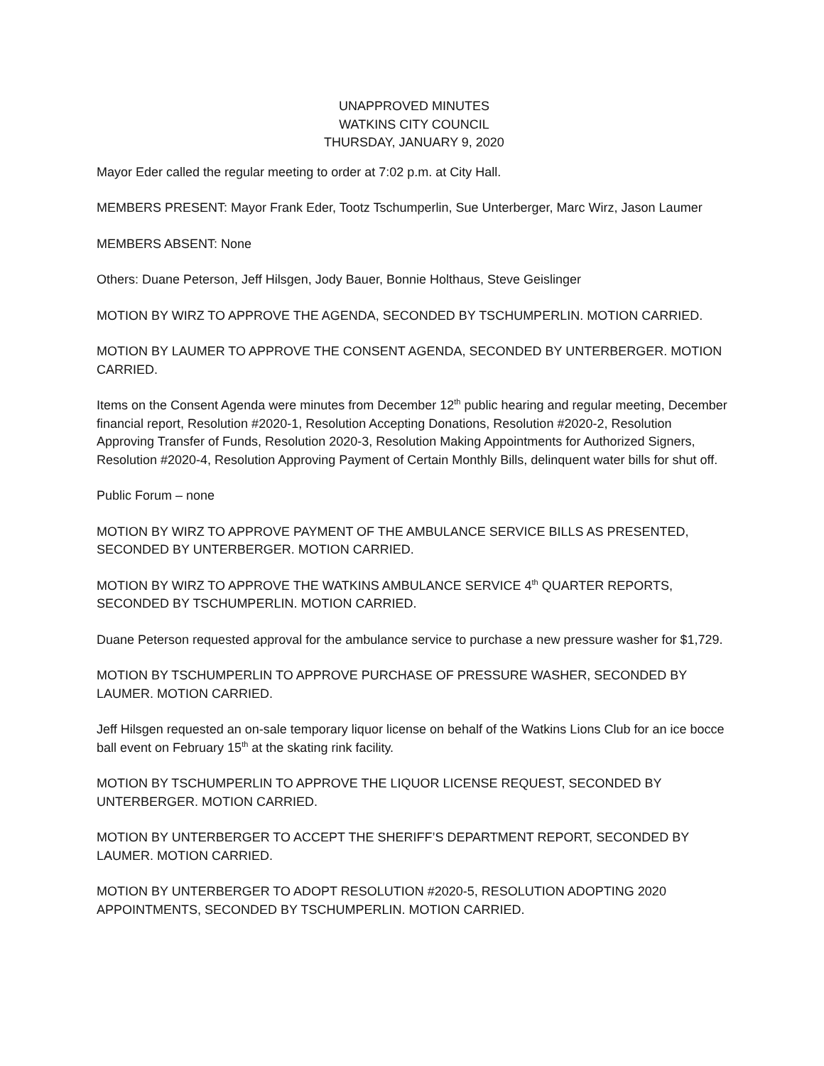UNAPPROVED MINUTES
WATKINS CITY COUNCIL
THURSDAY, JANUARY 9, 2020
Mayor Eder called the regular meeting to order at 7:02 p.m. at City Hall.
MEMBERS PRESENT: Mayor Frank Eder, Tootz Tschumperlin, Sue Unterberger, Marc Wirz, Jason Laumer
MEMBERS ABSENT: None
Others: Duane Peterson, Jeff Hilsgen, Jody Bauer, Bonnie Holthaus, Steve Geislinger
MOTION BY WIRZ TO APPROVE THE AGENDA, SECONDED BY TSCHUMPERLIN. MOTION CARRIED.
MOTION BY LAUMER TO APPROVE THE CONSENT AGENDA, SECONDED BY UNTERBERGER. MOTION CARRIED.
Items on the Consent Agenda were minutes from December 12<sup>th</sup> public hearing and regular meeting, December financial report, Resolution #2020-1, Resolution Accepting Donations, Resolution #2020-2, Resolution Approving Transfer of Funds, Resolution 2020-3, Resolution Making Appointments for Authorized Signers, Resolution #2020-4, Resolution Approving Payment of Certain Monthly Bills, delinquent water bills for shut off.
Public Forum – none
MOTION BY WIRZ TO APPROVE PAYMENT OF THE AMBULANCE SERVICE BILLS AS PRESENTED, SECONDED BY UNTERBERGER. MOTION CARRIED.
MOTION BY WIRZ TO APPROVE THE WATKINS AMBULANCE SERVICE 4<sup>th</sup> QUARTER REPORTS, SECONDED BY TSCHUMPERLIN. MOTION CARRIED.
Duane Peterson requested approval for the ambulance service to purchase a new pressure washer for $1,729.
MOTION BY TSCHUMPERLIN TO APPROVE PURCHASE OF PRESSURE WASHER, SECONDED BY LAUMER. MOTION CARRIED.
Jeff Hilsgen requested an on-sale temporary liquor license on behalf of the Watkins Lions Club for an ice bocce ball event on February 15<sup>th</sup> at the skating rink facility.
MOTION BY TSCHUMPERLIN TO APPROVE THE LIQUOR LICENSE REQUEST, SECONDED BY UNTERBERGER. MOTION CARRIED.
MOTION BY UNTERBERGER TO ACCEPT THE SHERIFF’S DEPARTMENT REPORT, SECONDED BY LAUMER. MOTION CARRIED.
MOTION BY UNTERBERGER TO ADOPT RESOLUTION #2020-5, RESOLUTION ADOPTING 2020 APPOINTMENTS, SECONDED BY TSCHUMPERLIN. MOTION CARRIED.